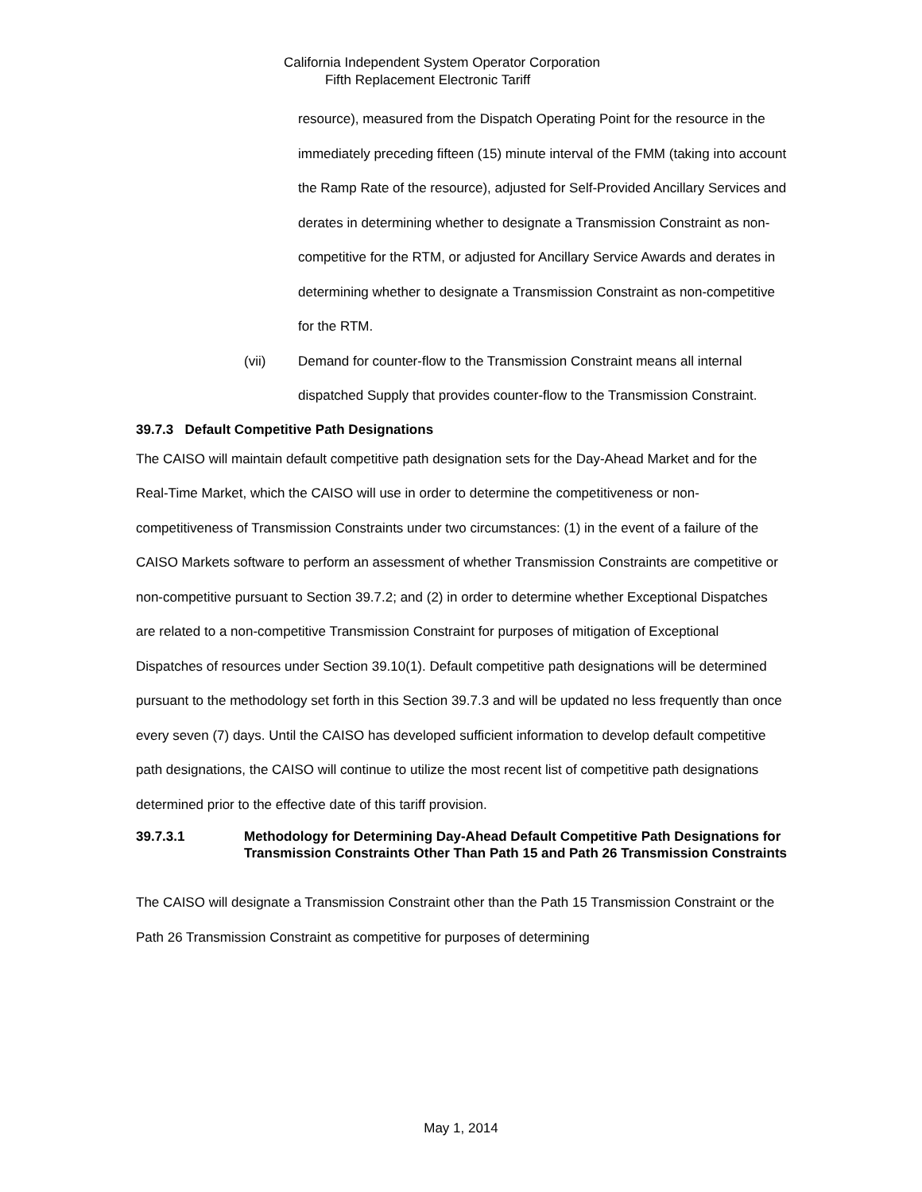California Independent System Operator Corporation
Fifth Replacement Electronic Tariff
resource), measured from the Dispatch Operating Point for the resource in the immediately preceding fifteen (15) minute interval of the FMM (taking into account the Ramp Rate of the resource), adjusted for Self-Provided Ancillary Services and derates in determining whether to designate a Transmission Constraint as non-competitive for the RTM, or adjusted for Ancillary Service Awards and derates in determining whether to designate a Transmission Constraint as non-competitive for the RTM.
(vii) Demand for counter-flow to the Transmission Constraint means all internal dispatched Supply that provides counter-flow to the Transmission Constraint.
39.7.3 Default Competitive Path Designations
The CAISO will maintain default competitive path designation sets for the Day-Ahead Market and for the Real-Time Market, which the CAISO will use in order to determine the competitiveness or non-competitiveness of Transmission Constraints under two circumstances: (1) in the event of a failure of the CAISO Markets software to perform an assessment of whether Transmission Constraints are competitive or non-competitive pursuant to Section 39.7.2; and (2) in order to determine whether Exceptional Dispatches are related to a non-competitive Transmission Constraint for purposes of mitigation of Exceptional Dispatches of resources under Section 39.10(1). Default competitive path designations will be determined pursuant to the methodology set forth in this Section 39.7.3 and will be updated no less frequently than once every seven (7) days. Until the CAISO has developed sufficient information to develop default competitive path designations, the CAISO will continue to utilize the most recent list of competitive path designations determined prior to the effective date of this tariff provision.
39.7.3.1 Methodology for Determining Day-Ahead Default Competitive Path Designations for Transmission Constraints Other Than Path 15 and Path 26 Transmission Constraints
The CAISO will designate a Transmission Constraint other than the Path 15 Transmission Constraint or the Path 26 Transmission Constraint as competitive for purposes of determining
May 1, 2014